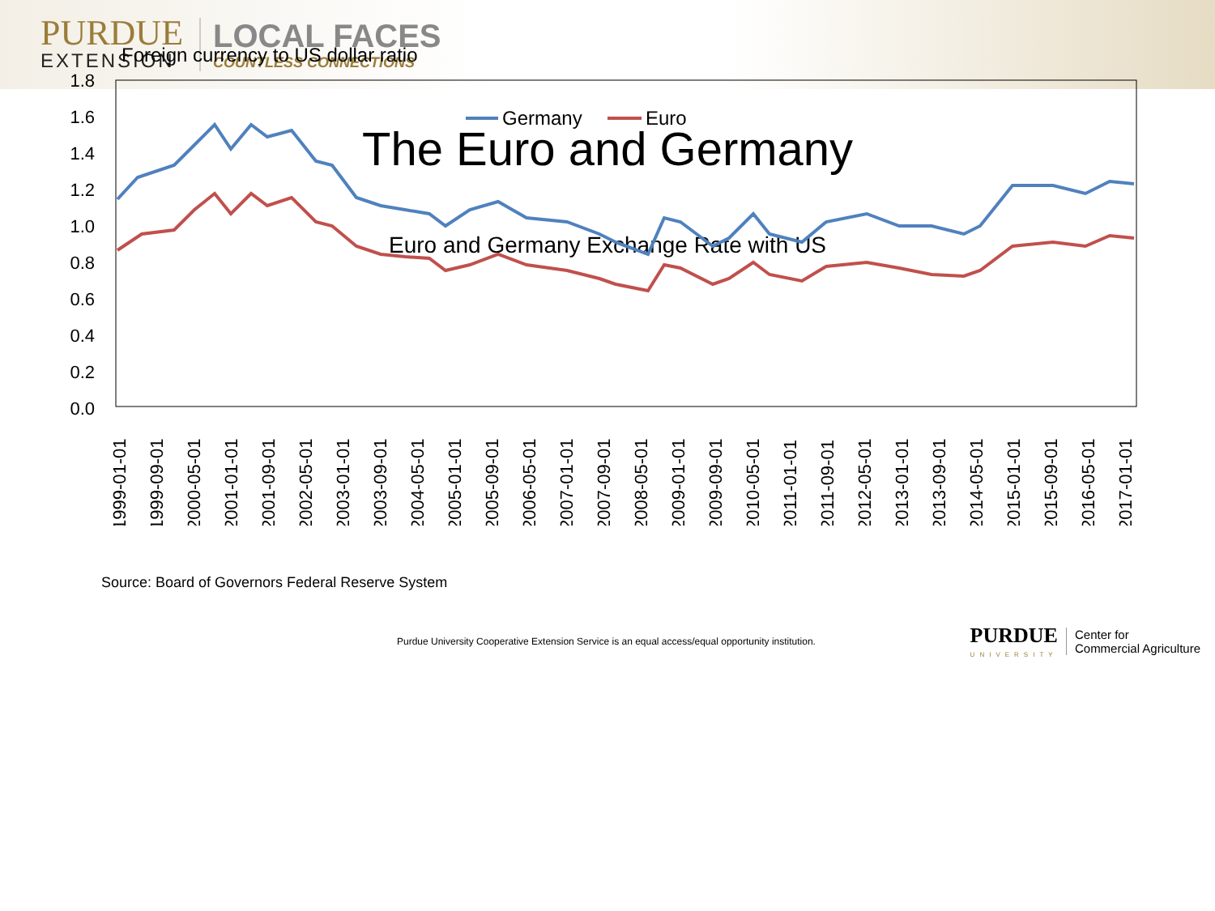PURDUE
EXTENSION
LOCAL FACES
COUNTLESS CONNECTIONS
The Euro and Germany
Euro and Germany Exchange Rate with US
Foreign currency to US dollar ratio
1.8
1.6
1.4
1.2
1.0
0.8
0.6
0.4
0.2
0.0
Germany
Euro
1999-01-01
1999-09-01
2000-05-01
2001-01-01
2001-09-01
2002-05-01
2003-01-01
2003-09-01
2004-05-01
2005-01-01
2005-09-01
2006-05-01
2007-01-01
2007-09-01
2008-05-01
2009-01-01
2009-09-01
2010-05-01
2011-01-01
2011-09-01
2012-05-01
2013-01-01
2013-09-01
2014-05-01
2015-01-01
2015-09-01
2016-05-01
2017-01-01
Source: Board of Governors Federal Reserve System
Purdue University Cooperative Extension Service is an equal access/equal opportunity institution. PURDUE
UNIVERSITY Center for
Commercial Agriculture